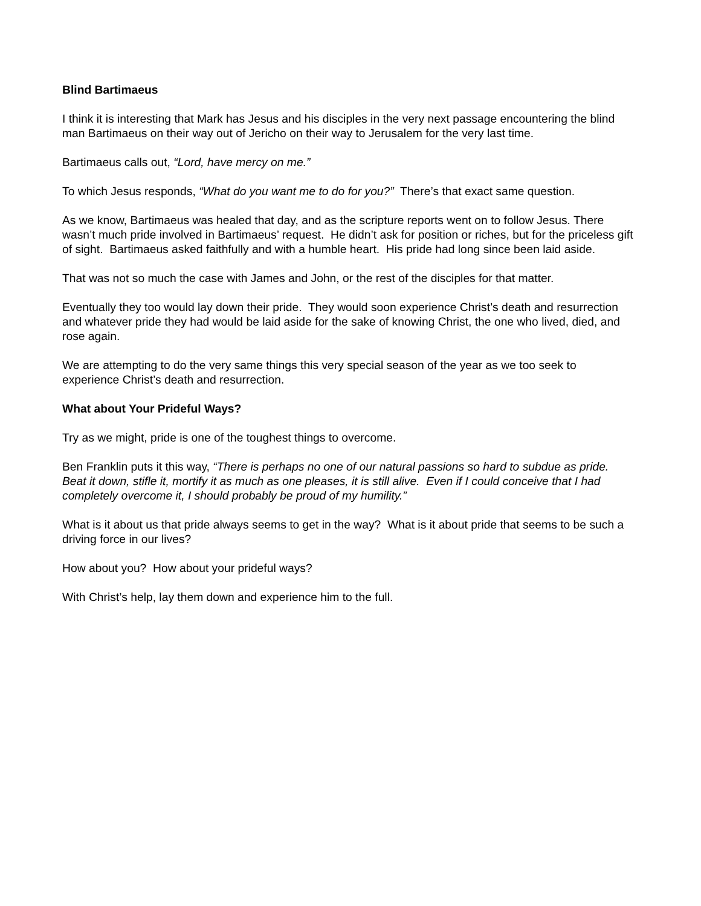Blind Bartimaeus
I think it is interesting that Mark has Jesus and his disciples in the very next passage encountering the blind man Bartimaeus on their way out of Jericho on their way to Jerusalem for the very last time.
Bartimaeus calls out, “Lord, have mercy on me.”
To which Jesus responds, “What do you want me to do for you?” There’s that exact same question.
As we know, Bartimaeus was healed that day, and as the scripture reports went on to follow Jesus. There wasn’t much pride involved in Bartimaeus’ request. He didn’t ask for position or riches, but for the priceless gift of sight. Bartimaeus asked faithfully and with a humble heart. His pride had long since been laid aside.
That was not so much the case with James and John, or the rest of the disciples for that matter.
Eventually they too would lay down their pride. They would soon experience Christ’s death and resurrection and whatever pride they had would be laid aside for the sake of knowing Christ, the one who lived, died, and rose again.
We are attempting to do the very same things this very special season of the year as we too seek to experience Christ’s death and resurrection.
What about Your Prideful Ways?
Try as we might, pride is one of the toughest things to overcome.
Ben Franklin puts it this way, “There is perhaps no one of our natural passions so hard to subdue as pride. Beat it down, stifle it, mortify it as much as one pleases, it is still alive. Even if I could conceive that I had completely overcome it, I should probably be proud of my humility.”
What is it about us that pride always seems to get in the way? What is it about pride that seems to be such a driving force in our lives?
How about you? How about your prideful ways?
With Christ’s help, lay them down and experience him to the full.